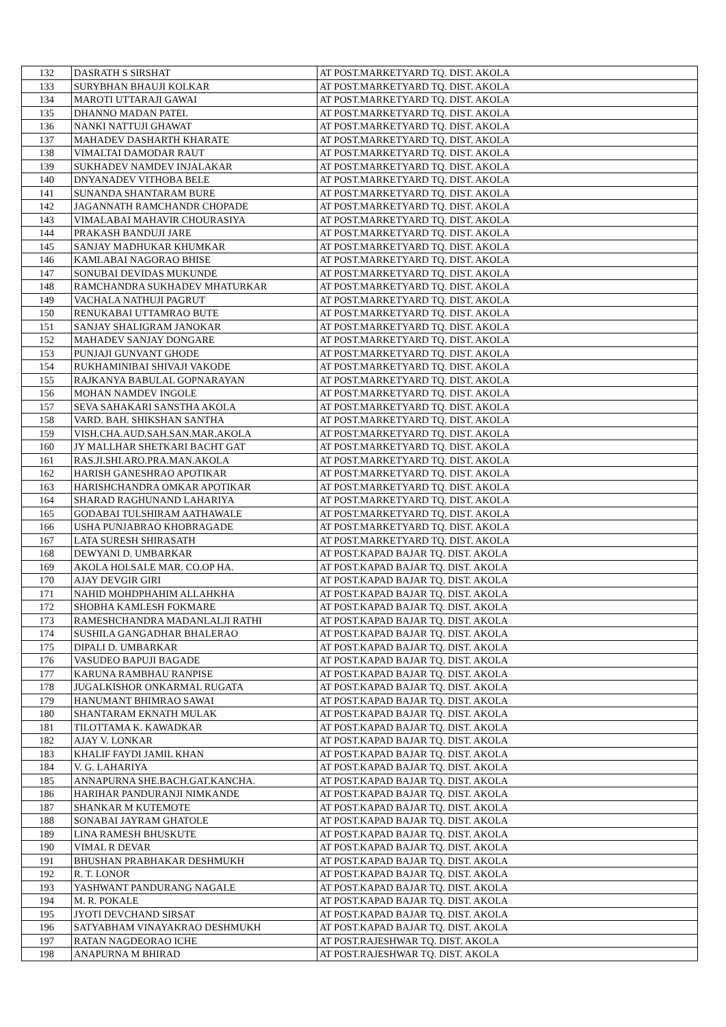| 132 | DASRATH S SIRSHAT | AT POST.MARKETYARD TQ. DIST. AKOLA |
| 133 | SURYBHAN BHAUJI KOLKAR | AT POST.MARKETYARD TQ. DIST. AKOLA |
| 134 | MAROTI UTTARAJI GAWAI | AT POST.MARKETYARD TQ. DIST. AKOLA |
| 135 | DHANNO MADAN PATEL | AT POST.MARKETYARD TQ. DIST. AKOLA |
| 136 | NANKI NATTUJI GHAWAT | AT POST.MARKETYARD TQ. DIST. AKOLA |
| 137 | MAHADEV DASHARTH KHARATE | AT POST.MARKETYARD TQ. DIST. AKOLA |
| 138 | VIMALTAI DAMODAR RAUT | AT POST.MARKETYARD TQ. DIST. AKOLA |
| 139 | SUKHADEV NAMDEV INJALAKAR | AT POST.MARKETYARD TQ. DIST. AKOLA |
| 140 | DNYANADEV VITHOBA BELE | AT POST.MARKETYARD TQ. DIST. AKOLA |
| 141 | SUNANDA SHANTARAM BURE | AT POST.MARKETYARD TQ. DIST. AKOLA |
| 142 | JAGANNATH RAMCHANDR CHOPADE | AT POST.MARKETYARD TQ. DIST. AKOLA |
| 143 | VIMALABAI MAHAVIR CHOURASIYA | AT POST.MARKETYARD TQ. DIST. AKOLA |
| 144 | PRAKASH BANDUJI JARE | AT POST.MARKETYARD TQ. DIST. AKOLA |
| 145 | SANJAY MADHUKAR KHUMKAR | AT POST.MARKETYARD TQ. DIST. AKOLA |
| 146 | KAMLABAI NAGORAO BHISE | AT POST.MARKETYARD TQ. DIST. AKOLA |
| 147 | SONUBAI DEVIDAS MUKUNDE | AT POST.MARKETYARD TQ. DIST. AKOLA |
| 148 | RAMCHANDRA SUKHADEV MHATURKAR | AT POST.MARKETYARD TQ. DIST. AKOLA |
| 149 | VACHALA NATHUJI PAGRUT | AT POST.MARKETYARD TQ. DIST. AKOLA |
| 150 | RENUKABAI UTTAMRAO BUTE | AT POST.MARKETYARD TQ. DIST. AKOLA |
| 151 | SANJAY SHALIGRAM JANOKAR | AT POST.MARKETYARD TQ. DIST. AKOLA |
| 152 | MAHADEV SANJAY DONGARE | AT POST.MARKETYARD TQ. DIST. AKOLA |
| 153 | PUNJAJI GUNVANT GHODE | AT POST.MARKETYARD TQ. DIST. AKOLA |
| 154 | RUKHAMINIBAI SHIVAJI VAKODE | AT POST.MARKETYARD TQ. DIST. AKOLA |
| 155 | RAJKANYA BABULAL GOPNARAYAN | AT POST.MARKETYARD TQ. DIST. AKOLA |
| 156 | MOHAN NAMDEV INGOLE | AT POST.MARKETYARD TQ. DIST. AKOLA |
| 157 | SEVA SAHAKARI SANSTHA AKOLA | AT POST.MARKETYARD TQ. DIST. AKOLA |
| 158 | VARD. BAH. SHIKSHAN SANTHA | AT POST.MARKETYARD TQ. DIST. AKOLA |
| 159 | VISH.CHA.AUD.SAH.SAN.MAR.AKOLA | AT POST.MARKETYARD TQ. DIST. AKOLA |
| 160 | JY MALLHAR SHETKARI BACHT GAT | AT POST.MARKETYARD TQ. DIST. AKOLA |
| 161 | RAS.JI.SHI.ARO.PRA.MAN.AKOLA | AT POST.MARKETYARD TQ. DIST. AKOLA |
| 162 | HARISH GANESHRAO APOTIKAR | AT POST.MARKETYARD TQ. DIST. AKOLA |
| 163 | HARISHCHANDRA OMKAR APOTIKAR | AT POST.MARKETYARD TQ. DIST. AKOLA |
| 164 | SHARAD RAGHUNAND LAHARIYA | AT POST.MARKETYARD TQ. DIST. AKOLA |
| 165 | GODABAI TULSHIRAM AATHAWALE | AT POST.MARKETYARD TQ. DIST. AKOLA |
| 166 | USHA PUNJABRAO KHOBRAGADE | AT POST.MARKETYARD TQ. DIST. AKOLA |
| 167 | LATA SURESH SHIRASATH | AT POST.MARKETYARD TQ. DIST. AKOLA |
| 168 | DEWYANI D. UMBARKAR | AT POST.KAPAD BAJAR TQ. DIST. AKOLA |
| 169 | AKOLA HOLSALE MAR. CO.OP HA. | AT POST.KAPAD BAJAR TQ. DIST. AKOLA |
| 170 | AJAY DEVGIR GIRI | AT POST.KAPAD BAJAR TQ. DIST. AKOLA |
| 171 | NAHID MOHDPHAHIM ALLAHKHA | AT POST.KAPAD BAJAR TQ. DIST. AKOLA |
| 172 | SHOBHA KAMLESH FOKMARE | AT POST.KAPAD BAJAR TQ. DIST. AKOLA |
| 173 | RAMESHCHANDRA MADANLALJI RATHI | AT POST.KAPAD BAJAR TQ. DIST. AKOLA |
| 174 | SUSHILA GANGADHAR BHALERAO | AT POST.KAPAD BAJAR TQ. DIST. AKOLA |
| 175 | DIPALI D. UMBARKAR | AT POST.KAPAD BAJAR TQ. DIST. AKOLA |
| 176 | VASUDEO BAPUJI BAGADE | AT POST.KAPAD BAJAR TQ. DIST. AKOLA |
| 177 | KARUNA RAMBHAU RANPISE | AT POST.KAPAD BAJAR TQ. DIST. AKOLA |
| 178 | JUGALKISHOR ONKARMAL RUGATA | AT POST.KAPAD BAJAR TQ. DIST. AKOLA |
| 179 | HANUMANT BHIMRAO SAWAI | AT POST.KAPAD BAJAR TQ. DIST. AKOLA |
| 180 | SHANTARAM EKNATH MULAK | AT POST.KAPAD BAJAR TQ. DIST. AKOLA |
| 181 | TILOTTAMA K. KAWADKAR | AT POST.KAPAD BAJAR TQ. DIST. AKOLA |
| 182 | AJAY V. LONKAR | AT POST.KAPAD BAJAR TQ. DIST. AKOLA |
| 183 | KHALIF FAYDI JAMIL KHAN | AT POST.KAPAD BAJAR TQ. DIST. AKOLA |
| 184 | V. G. LAHARIYA | AT POST.KAPAD BAJAR TQ. DIST. AKOLA |
| 185 | ANNAPURNA SHE.BACH.GAT.KANCHA. | AT POST.KAPAD BAJAR TQ. DIST. AKOLA |
| 186 | HARIHAR PANDURANJI NIMKANDE | AT POST.KAPAD BAJAR TQ. DIST. AKOLA |
| 187 | SHANKAR M KUTEMOTE | AT POST.KAPAD BAJAR TQ. DIST. AKOLA |
| 188 | SONABAI JAYRAM GHATOLE | AT POST.KAPAD BAJAR TQ. DIST. AKOLA |
| 189 | LINA RAMESH BHUSKUTE | AT POST.KAPAD BAJAR TQ. DIST. AKOLA |
| 190 | VIMAL R DEVAR | AT POST.KAPAD BAJAR TQ. DIST. AKOLA |
| 191 | BHUSHAN PRABHAKAR DESHMUKH | AT POST.KAPAD BAJAR TQ. DIST. AKOLA |
| 192 | R. T. LONOR | AT POST.KAPAD BAJAR TQ. DIST. AKOLA |
| 193 | YASHWANT PANDURANG NAGALE | AT POST.KAPAD BAJAR TQ. DIST. AKOLA |
| 194 | M. R. POKALE | AT POST.KAPAD BAJAR TQ. DIST. AKOLA |
| 195 | JYOTI DEVCHAND SIRSAT | AT POST.KAPAD BAJAR TQ. DIST. AKOLA |
| 196 | SATYABHAM VINAYAKRAO DESHMUKH | AT POST.KAPAD BAJAR TQ. DIST. AKOLA |
| 197 | RATAN NAGDEORAO ICHE | AT POST.RAJESHWAR TQ. DIST. AKOLA |
| 198 | ANAPURNA M BHIRAD | AT POST.RAJESHWAR TQ. DIST. AKOLA |